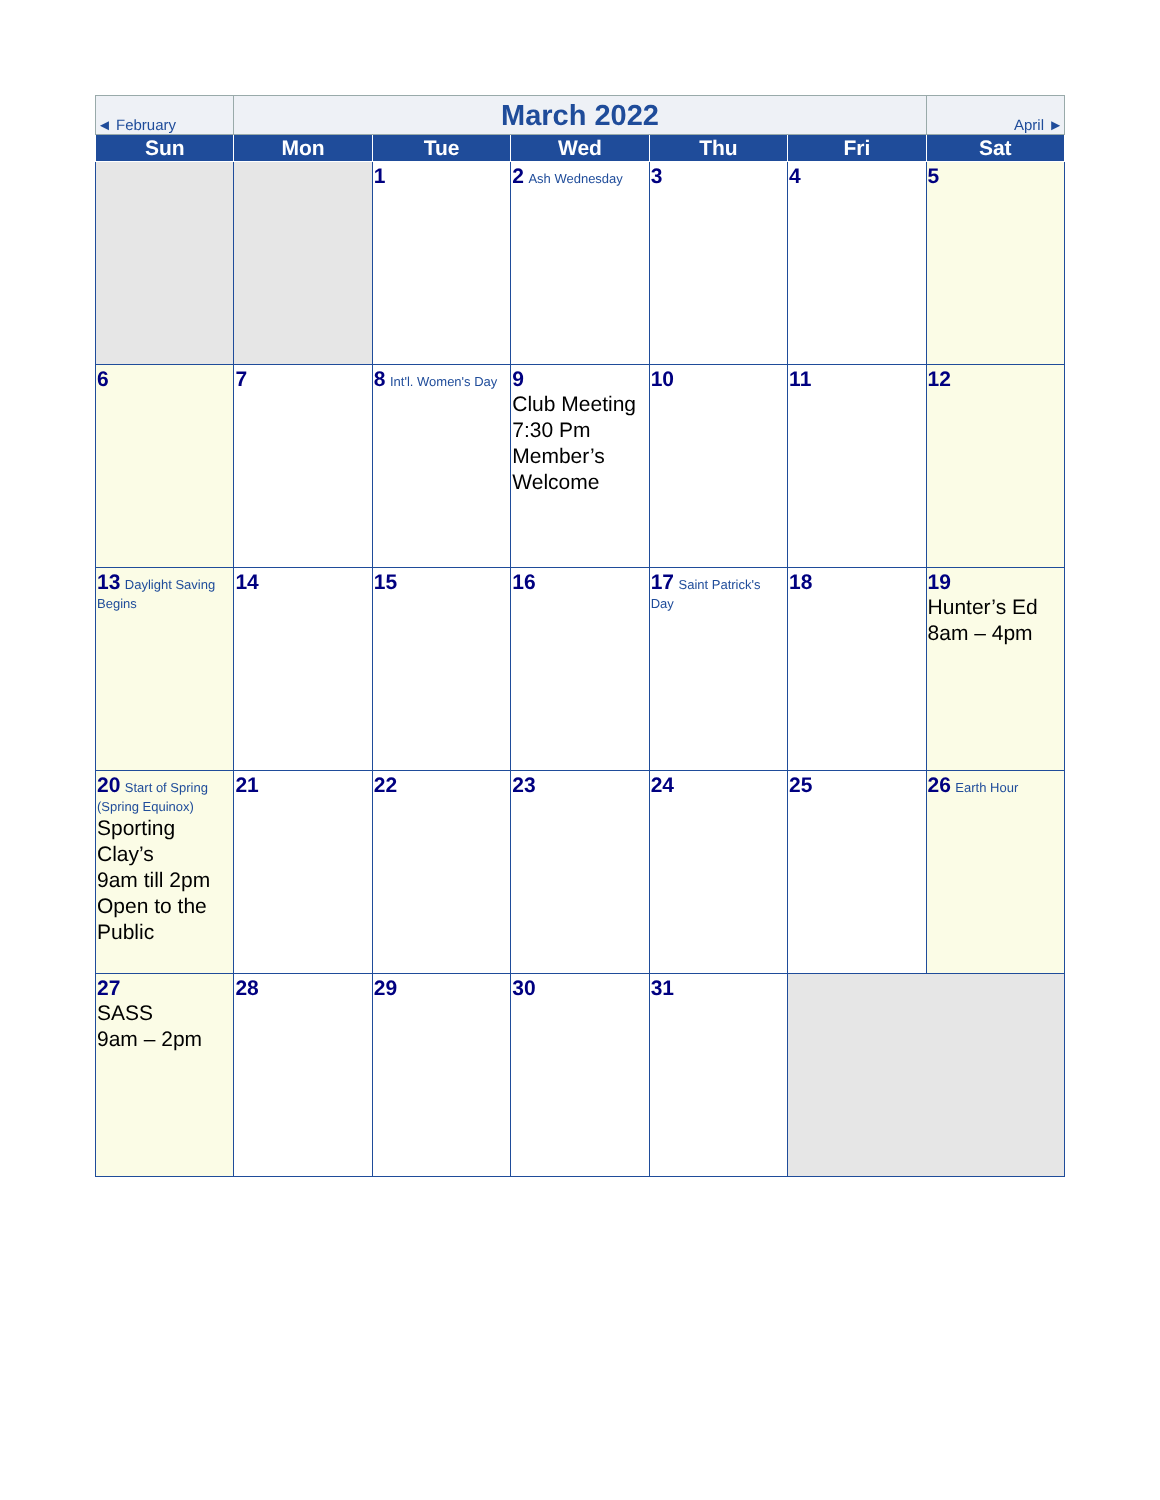| ◄ February | March 2022 | | | | | April ► |
| Sun | Mon | Tue | Wed | Thu | Fri | Sat |
| | | 1 | 2 Ash Wednesday | 3 | 4 | 5 |
| 6 | 7 | 8 Int'l. Women's Day | 9 Club Meeting 7:30 Pm Member’s Welcome | 10 | 11 | 12 |
| 13 Daylight Saving Begins | 14 | 15 | 16 | 17 Saint Patrick's Day | 18 | 19 Hunter’s Ed 8am – 4pm |
| 20 Start of Spring (Spring Equinox) Sporting Clay’s 9am till 2pm Open to the Public | 21 | 22 | 23 | 24 | 25 | 26 Earth Hour |
| 27 SASS 9am – 2pm | 28 | 29 | 30 | 31 | | |